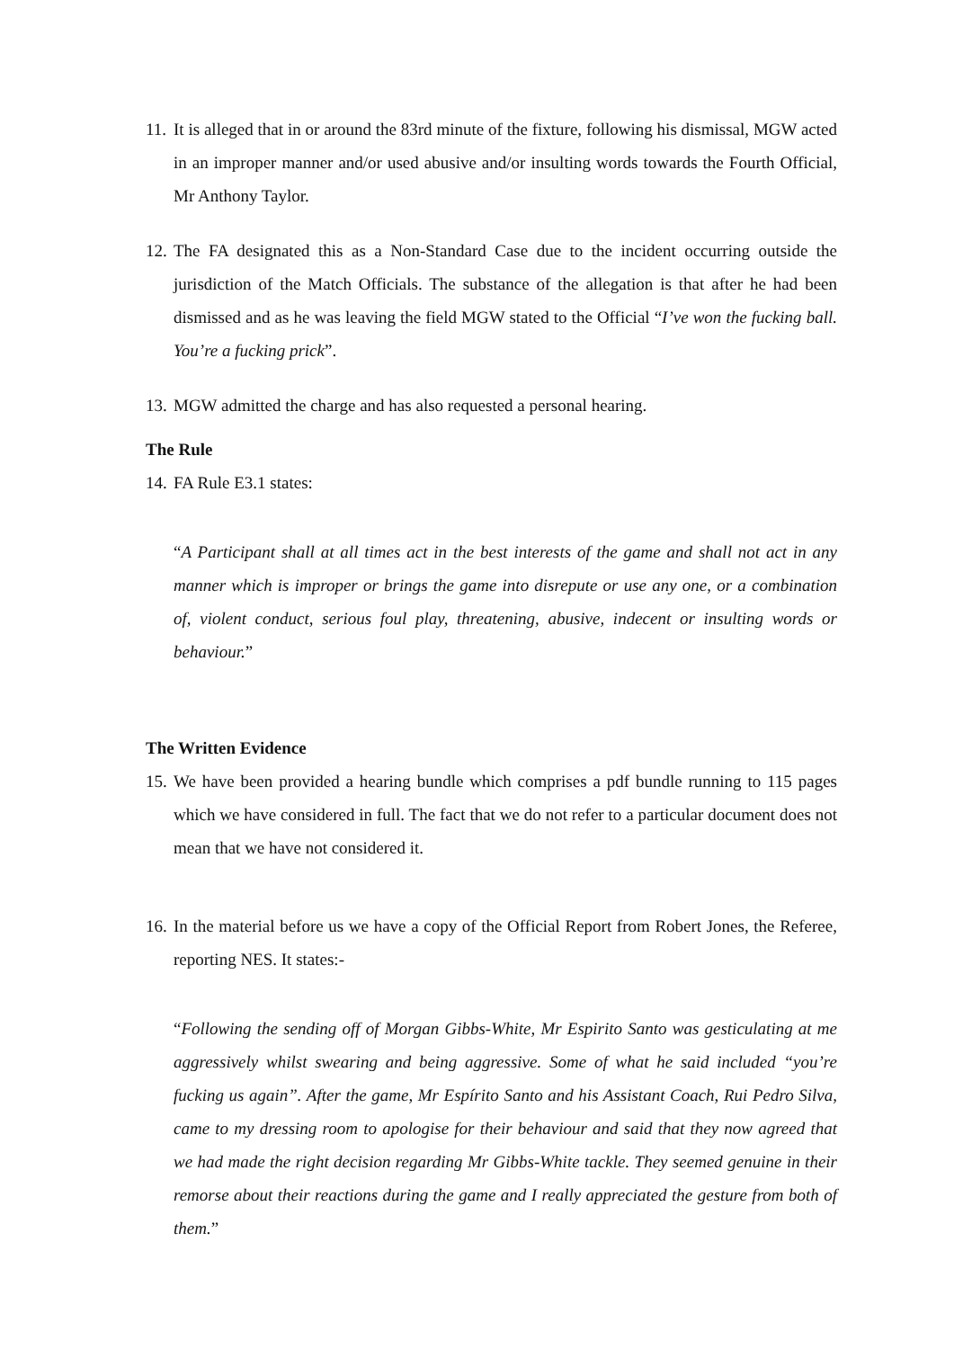11.
It is alleged that in or around the 83rd minute of the fixture, following his dismissal, MGW acted in an improper manner and/or used abusive and/or insulting words towards the Fourth Official, Mr Anthony Taylor.
12.
The FA designated this as a Non-Standard Case due to the incident occurring outside the jurisdiction of the Match Officials. The substance of the allegation is that after he had been dismissed and as he was leaving the field MGW stated to the Official “I’ve won the fucking ball. You’re a fucking prick”.
13.
MGW admitted the charge and has also requested a personal hearing.
The Rule
14.
FA Rule E3.1 states:
“A Participant shall at all times act in the best interests of the game and shall not act in any manner which is improper or brings the game into disrepute or use any one, or a combination of, violent conduct, serious foul play, threatening, abusive, indecent or insulting words or behaviour.”
The Written Evidence
15.
We have been provided a hearing bundle which comprises a pdf bundle running to 115 pages which we have considered in full. The fact that we do not refer to a particular document does not mean that we have not considered it.
16.
In the material before us we have a copy of the Official Report from Robert Jones, the Referee, reporting NES. It states:-
“Following the sending off of Morgan Gibbs-White, Mr Espirito Santo was gesticulating at me aggressively whilst swearing and being aggressive. Some of what he said included “you’re fucking us again”. After the game, Mr Espírito Santo and his Assistant Coach, Rui Pedro Silva, came to my dressing room to apologise for their behaviour and said that they now agreed that we had made the right decision regarding Mr Gibbs-White tackle. They seemed genuine in their remorse about their reactions during the game and I really appreciated the gesture from both of them.”